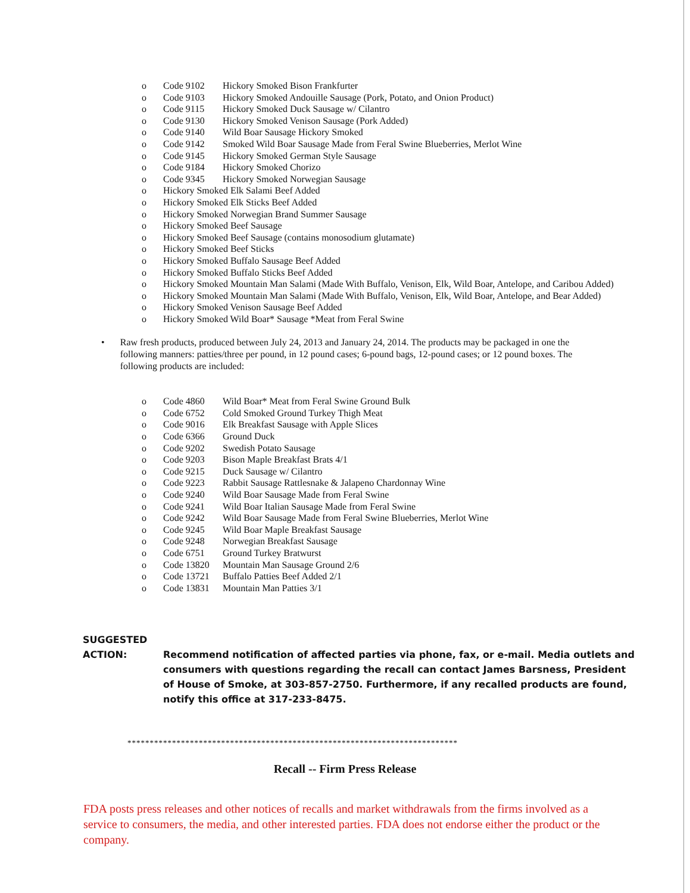o Code 9102 Hickory Smoked Bison Frankfurter
o Code 9103 Hickory Smoked Andouille Sausage (Pork, Potato, and Onion Product)
o Code 9115 Hickory Smoked Duck Sausage w/ Cilantro
o Code 9130 Hickory Smoked Venison Sausage (Pork Added)
o Code 9140 Wild Boar Sausage Hickory Smoked
o Code 9142 Smoked Wild Boar Sausage Made from Feral Swine Blueberries, Merlot Wine
o Code 9145 Hickory Smoked German Style Sausage
o Code 9184 Hickory Smoked Chorizo
o Code 9345 Hickory Smoked Norwegian Sausage
o Hickory Smoked Elk Salami Beef Added
o Hickory Smoked Elk Sticks Beef Added
o Hickory Smoked Norwegian Brand Summer Sausage
o Hickory Smoked Beef Sausage
o Hickory Smoked Beef Sausage (contains monosodium glutamate)
o Hickory Smoked Beef Sticks
o Hickory Smoked Buffalo Sausage Beef Added
o Hickory Smoked Buffalo Sticks Beef Added
o Hickory Smoked Mountain Man Salami (Made With Buffalo, Venison, Elk, Wild Boar, Antelope, and Caribou Added)
o Hickory Smoked Mountain Man Salami (Made With Buffalo, Venison, Elk, Wild Boar, Antelope, and Bear Added)
o Hickory Smoked Venison Sausage Beef Added
o Hickory Smoked Wild Boar* Sausage *Meat from Feral Swine
• Raw fresh products, produced between July 24, 2013 and January 24, 2014. The products may be packaged in one the following manners: patties/three per pound, in 12 pound cases; 6-pound bags, 12-pound cases; or 12 pound boxes. The following products are included:
o Code 4860 Wild Boar* Meat from Feral Swine Ground Bulk
o Code 6752 Cold Smoked Ground Turkey Thigh Meat
o Code 9016 Elk Breakfast Sausage with Apple Slices
o Code 6366 Ground Duck
o Code 9202 Swedish Potato Sausage
o Code 9203 Bison Maple Breakfast Brats 4/1
o Code 9215 Duck Sausage w/ Cilantro
o Code 9223 Rabbit Sausage Rattlesnake & Jalapeno Chardonnay Wine
o Code 9240 Wild Boar Sausage Made from Feral Swine
o Code 9241 Wild Boar Italian Sausage Made from Feral Swine
o Code 9242 Wild Boar Sausage Made from Feral Swine Blueberries, Merlot Wine
o Code 9245 Wild Boar Maple Breakfast Sausage
o Code 9248 Norwegian Breakfast Sausage
o Code 6751 Ground Turkey Bratwurst
o Code 13820 Mountain Man Sausage Ground 2/6
o Code 13721 Buffalo Patties Beef Added 2/1
o Code 13831 Mountain Man Patties 3/1
SUGGESTED
ACTION:
Recommend notification of affected parties via phone, fax, or e-mail. Media outlets and consumers with questions regarding the recall can contact James Barsness, President of House of Smoke, at 303-857-2750. Furthermore, if any recalled products are found, notify this office at 317-233-8475.
**************************************************************************
Recall -- Firm Press Release
FDA posts press releases and other notices of recalls and market withdrawals from the firms involved as a service to consumers, the media, and other interested parties. FDA does not endorse either the product or the company.